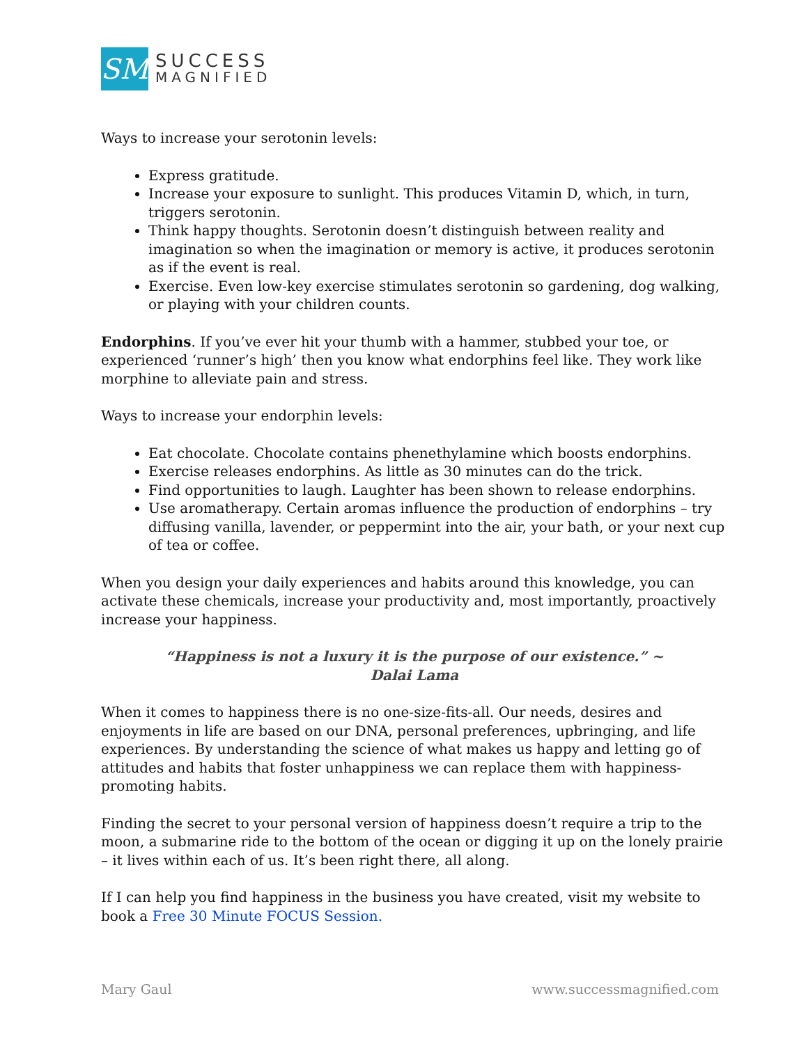SM
SUCCESS
MAGNIFIED
Ways to increase your serotonin levels:
Express gratitude.
Increase your exposure to sunlight. This produces Vitamin D, which, in turn, triggers serotonin.
Think happy thoughts. Serotonin doesn’t distinguish between reality and imagination so when the imagination or memory is active, it produces serotonin as if the event is real.
Exercise. Even low-key exercise stimulates serotonin so gardening, dog walking, or playing with your children counts.
Endorphins. If you’ve ever hit your thumb with a hammer, stubbed your toe, or experienced ‘runner’s high’ then you know what endorphins feel like. They work like morphine to alleviate pain and stress.
Ways to increase your endorphin levels:
Eat chocolate. Chocolate contains phenethylamine which boosts endorphins.
Exercise releases endorphins. As little as 30 minutes can do the trick.
Find opportunities to laugh. Laughter has been shown to release endorphins.
Use aromatherapy. Certain aromas influence the production of endorphins – try diffusing vanilla, lavender, or peppermint into the air, your bath, or your next cup of tea or coffee.
When you design your daily experiences and habits around this knowledge, you can activate these chemicals, increase your productivity and, most importantly, proactively increase your happiness.
“Happiness is not a luxury it is the purpose of our existence.” ~ Dalai Lama
When it comes to happiness there is no one-size-fits-all. Our needs, desires and enjoyments in life are based on our DNA, personal preferences, upbringing, and life experiences. By understanding the science of what makes us happy and letting go of attitudes and habits that foster unhappiness we can replace them with happiness-promoting habits.
Finding the secret to your personal version of happiness doesn’t require a trip to the moon, a submarine ride to the bottom of the ocean or digging it up on the lonely prairie – it lives within each of us. It’s been right there, all along.
If I can help you find happiness in the business you have created, visit my website to book a Free 30 Minute FOCUS Session.
Mary Gaul www.successmagnified.com